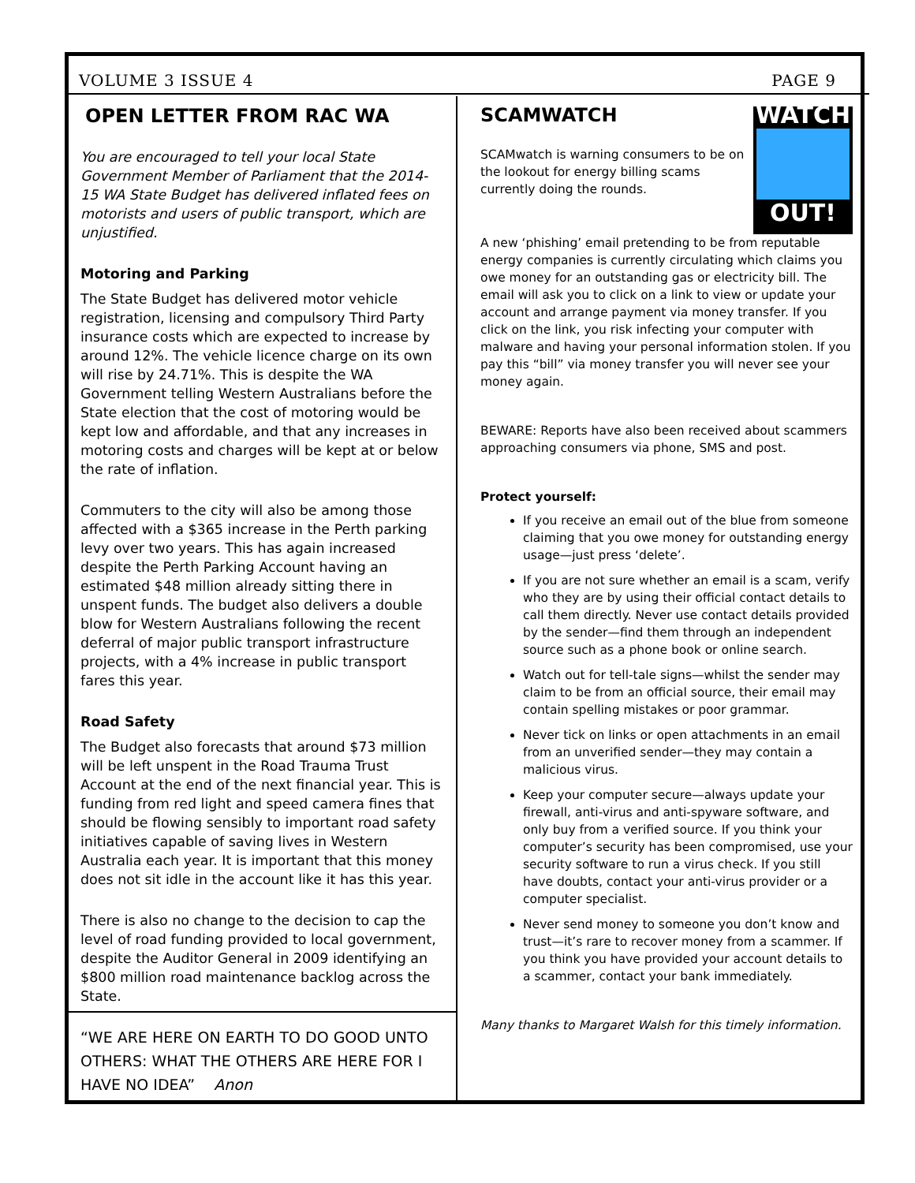VOLUME 3 ISSUE 4 PAGE 9
OPEN LETTER FROM RAC WA
You are encouraged to tell your local State Government Member of Parliament that the 2014-15 WA State Budget has delivered inflated fees on motorists and users of public transport, which are unjustified.
Motoring and Parking
The State Budget has delivered motor vehicle registration, licensing and compulsory Third Party insurance costs which are expected to increase by around 12%. The vehicle licence charge on its own will rise by 24.71%. This is despite the WA Government telling Western Australians before the State election that the cost of motoring would be kept low and affordable, and that any increases in motoring costs and charges will be kept at or below the rate of inflation.
Commuters to the city will also be among those affected with a $365 increase in the Perth parking levy over two years. This has again increased despite the Perth Parking Account having an estimated $48 million already sitting there in unspent funds. The budget also delivers a double blow for Western Australians following the recent deferral of major public transport infrastructure projects, with a 4% increase in public transport fares this year.
Road Safety
The Budget also forecasts that around $73 million will be left unspent in the Road Trauma Trust Account at the end of the next financial year. This is funding from red light and speed camera fines that should be flowing sensibly to important road safety initiatives capable of saving lives in Western Australia each year. It is important that this money does not sit idle in the account like it has this year.
There is also no change to the decision to cap the level of road funding provided to local government, despite the Auditor General in 2009 identifying an $800 million road maintenance backlog across the State.
“WE ARE HERE ON EARTH TO DO GOOD UNTO OTHERS: WHAT THE OTHERS ARE HERE FOR I HAVE NO IDEA” Anon
WATCH
OUT!
SCAMWATCH
SCAMwatch is warning consumers to be on the lookout for energy billing scams currently doing the rounds.
A new ‘phishing’ email pretending to be from reputable energy companies is currently circulating which claims you owe money for an outstanding gas or electricity bill. The email will ask you to click on a link to view or update your account and arrange payment via money transfer. If you click on the link, you risk infecting your computer with malware and having your personal information stolen. If you pay this “bill” via money transfer you will never see your money again.
BEWARE: Reports have also been received about scammers approaching consumers via phone, SMS and post.
Protect yourself:
If you receive an email out of the blue from someone claiming that you owe money for outstanding energy usage—just press ‘delete’.
If you are not sure whether an email is a scam, verify who they are by using their official contact details to call them directly. Never use contact details provided by the sender—find them through an independent source such as a phone book or online search.
Watch out for tell-tale signs—whilst the sender may claim to be from an official source, their email may contain spelling mistakes or poor grammar.
Never tick on links or open attachments in an email from an unverified sender—they may contain a malicious virus.
Keep your computer secure—always update your firewall, anti-virus and anti-spyware software, and only buy from a verified source. If you think your computer’s security has been compromised, use your security software to run a virus check. If you still have doubts, contact your anti-virus provider or a computer specialist.
Never send money to someone you don’t know and trust—it’s rare to recover money from a scammer. If you think you have provided your account details to a scammer, contact your bank immediately.
Many thanks to Margaret Walsh for this timely information.